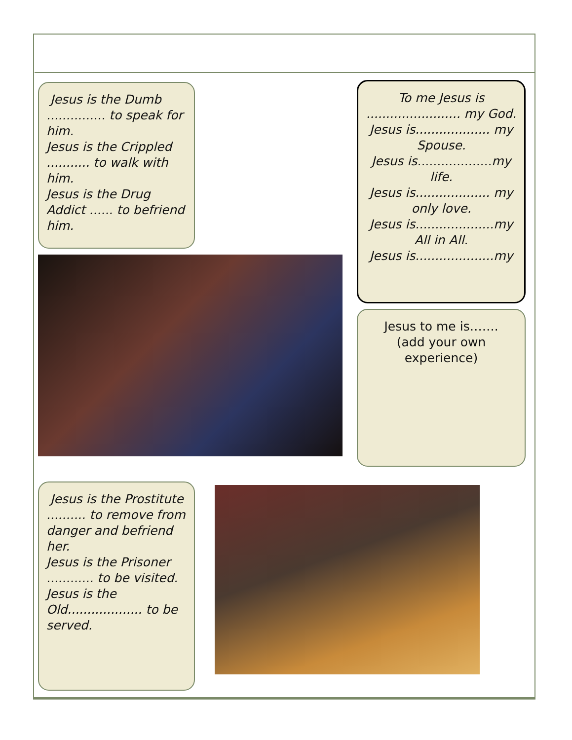Jesus is the Dumb ............... to speak for him.
Jesus is the Crippled ........... to walk with him.
Jesus is the Drug Addict ...... to befriend him.
To me Jesus is ........................ my God.
Jesus is................... my Spouse.
Jesus is...................my life.
Jesus is................... my only love.
Jesus is....................my All in All.
Jesus is....................my
Jesus to me is…….
(add your own experience)
Jesus is the Prostitute .......... to remove from danger and befriend her.
Jesus is the Prisoner ............ to be visited.
Jesus is the Old................... to be served.